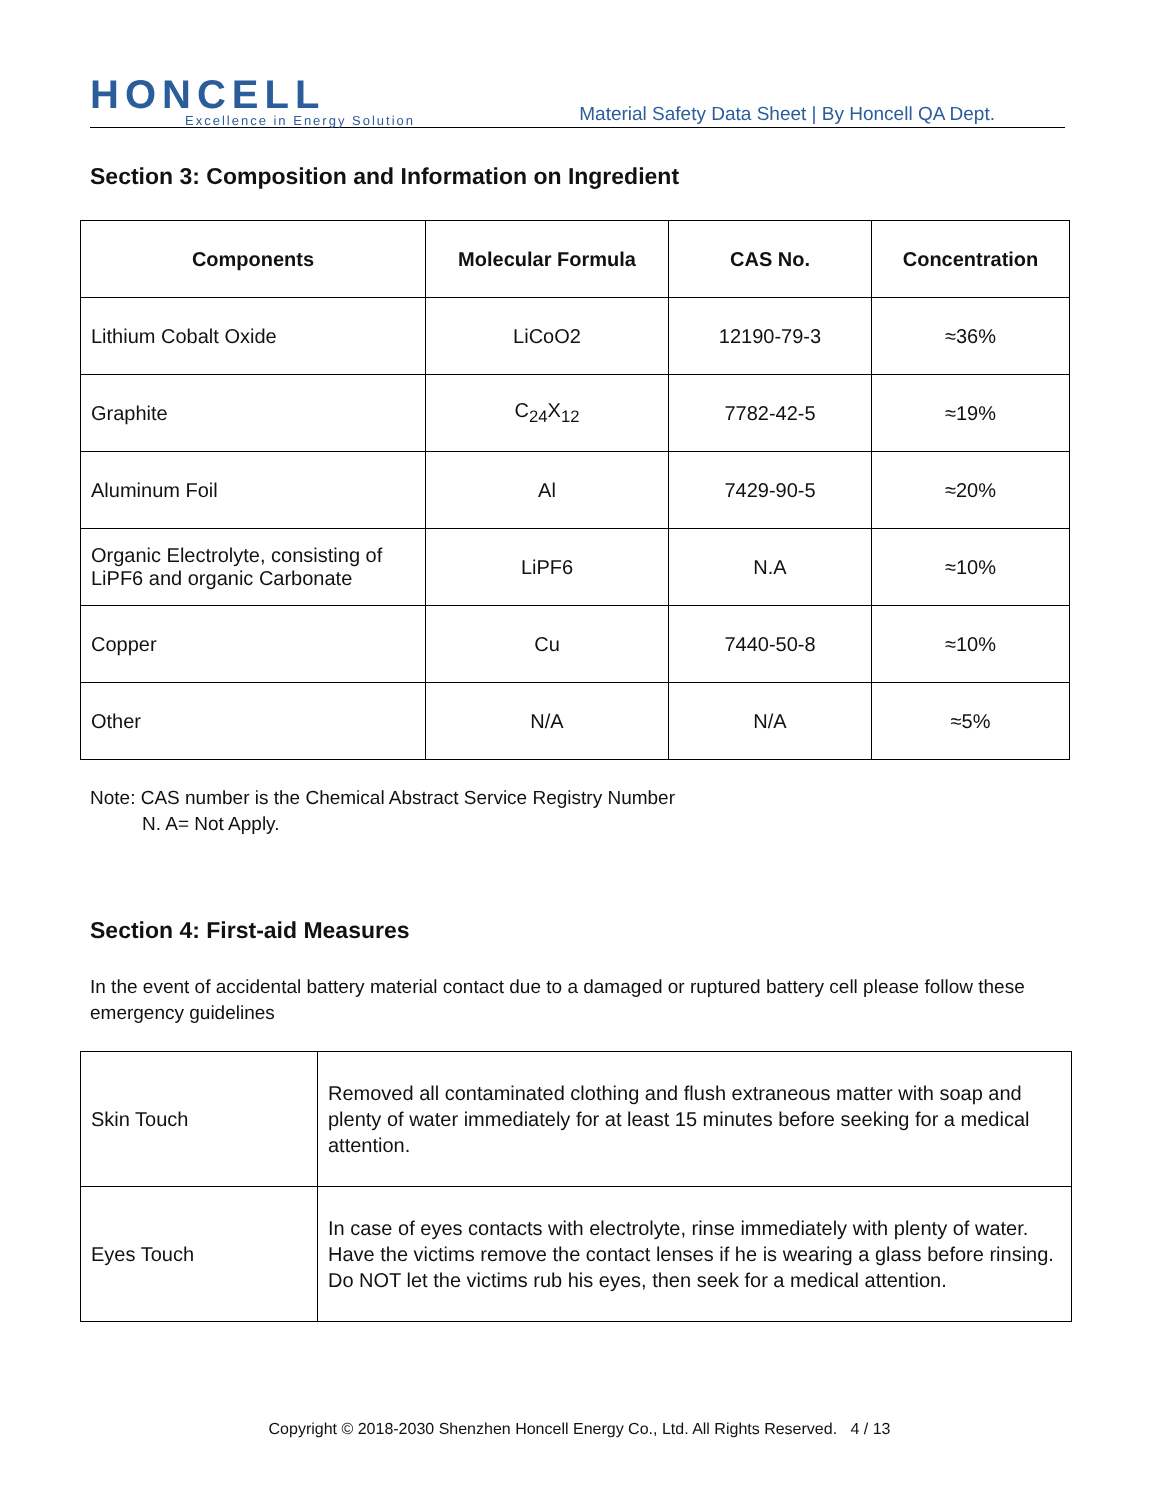HONCELL
Excellence in Energy Solution
Material Safety Data Sheet | By Honcell QA Dept.
Section 3: Composition and Information on Ingredient
| Components | Molecular Formula | CAS No. | Concentration |
| --- | --- | --- | --- |
| Lithium Cobalt Oxide | LiCoO2 | 12190-79-3 | ≈36% |
| Graphite | C<sub>24</sub>X<sub>12</sub> | 7782-42-5 | ≈19% |
| Aluminum Foil | Al | 7429-90-5 | ≈20% |
| Organic Electrolyte, consisting of LiPF6 and organic Carbonate | LiPF6 | N.A | ≈10% |
| Copper | Cu | 7440-50-8 | ≈10% |
| Other | N/A | N/A | ≈5% |
Note: CAS number is the Chemical Abstract Service Registry Number
N. A= Not Apply.
Section 4: First-aid Measures
In the event of accidental battery material contact due to a damaged or ruptured battery cell please follow these emergency guidelines
| Skin Touch | Removed all contaminated clothing and flush extraneous matter with soap and plenty of water immediately for at least 15 minutes before seeking for a medical attention. |
| Eyes Touch | In case of eyes contacts with electrolyte, rinse immediately with plenty of water. Have the victims remove the contact lenses if he is wearing a glass before rinsing. Do NOT let the victims rub his eyes, then seek for a medical attention. |
Copyright © 2018-2030 Shenzhen Honcell Energy Co., Ltd. All Rights Reserved. 4 / 13